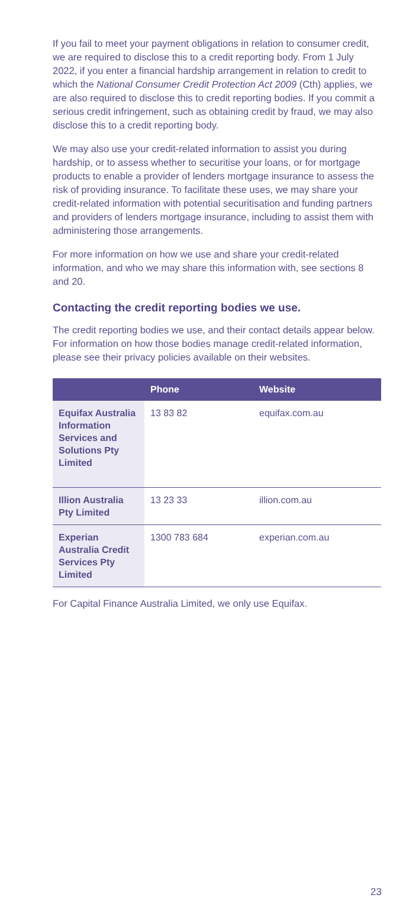If you fail to meet your payment obligations in relation to consumer credit, we are required to disclose this to a credit reporting body. From 1 July 2022, if you enter a financial hardship arrangement in relation to credit to which the National Consumer Credit Protection Act 2009 (Cth) applies, we are also required to disclose this to credit reporting bodies. If you commit a serious credit infringement, such as obtaining credit by fraud, we may also disclose this to a credit reporting body.
We may also use your credit-related information to assist you during hardship, or to assess whether to securitise your loans, or for mortgage products to enable a provider of lenders mortgage insurance to assess the risk of providing insurance. To facilitate these uses, we may share your credit-related information with potential securitisation and funding partners and providers of lenders mortgage insurance, including to assist them with administering those arrangements.
For more information on how we use and share your credit-related information, and who we may share this information with, see sections 8 and 20.
Contacting the credit reporting bodies we use.
The credit reporting bodies we use, and their contact details appear below. For information on how those bodies manage credit-related information, please see their privacy policies available on their websites.
| | Phone | Website |
| --- | --- | --- |
| Equifax Australia Information Services and Solutions Pty Limited | 13 83 82 | equifax.com.au |
| Illion Australia Pty Limited | 13 23 33 | illion.com.au |
| Experian Australia Credit Services Pty Limited | 1300 783 684 | experian.com.au |
For Capital Finance Australia Limited, we only use Equifax.
23